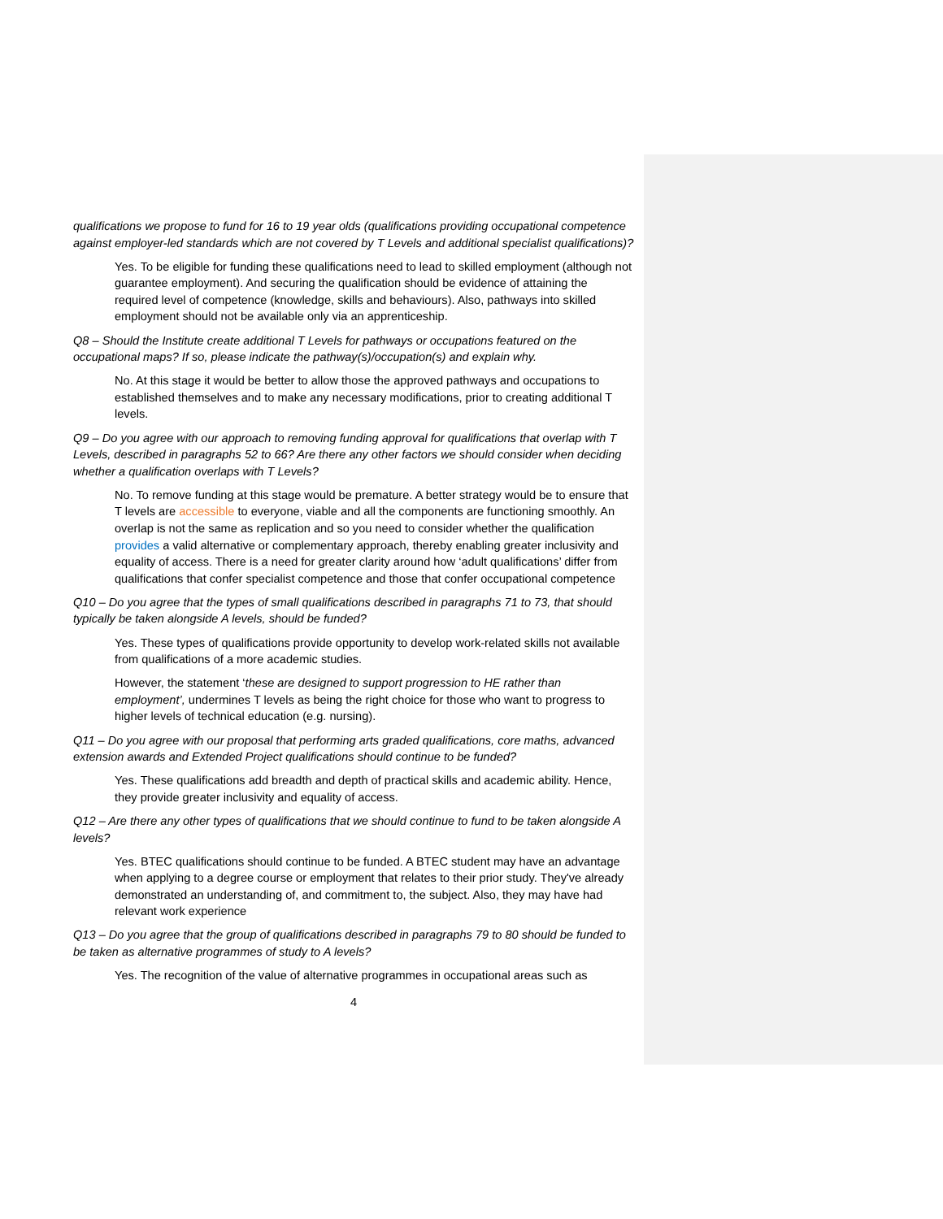qualifications we propose to fund for 16 to 19 year olds (qualifications providing occupational competence against employer-led standards which are not covered by T Levels and additional specialist qualifications)?
Yes. To be eligible for funding these qualifications need to lead to skilled employment (although not guarantee employment). And securing the qualification should be evidence of attaining the required level of competence (knowledge, skills and behaviours). Also, pathways into skilled employment should not be available only via an apprenticeship.
Q8 – Should the Institute create additional T Levels for pathways or occupations featured on the occupational maps? If so, please indicate the pathway(s)/occupation(s) and explain why.
No. At this stage it would be better to allow those the approved pathways and occupations to established themselves and to make any necessary modifications, prior to creating additional T levels.
Q9 – Do you agree with our approach to removing funding approval for qualifications that overlap with T Levels, described in paragraphs 52 to 66? Are there any other factors we should consider when deciding whether a qualification overlaps with T Levels?
No. To remove funding at this stage would be premature. A better strategy would be to ensure that T levels are accessible to everyone, viable and all the components are functioning smoothly. An overlap is not the same as replication and so you need to consider whether the qualification provides a valid alternative or complementary approach, thereby enabling greater inclusivity and equality of access. There is a need for greater clarity around how ‘adult qualifications’ differ from qualifications that confer specialist competence and those that confer occupational competence
Q10 – Do you agree that the types of small qualifications described in paragraphs 71 to 73, that should typically be taken alongside A levels, should be funded?
Yes. These types of qualifications provide opportunity to develop work-related skills not available from qualifications of a more academic studies.
However, the statement ‘these are designed to support progression to HE rather than employment’, undermines T levels as being the right choice for those who want to progress to higher levels of technical education (e.g. nursing).
Q11 – Do you agree with our proposal that performing arts graded qualifications, core maths, advanced extension awards and Extended Project qualifications should continue to be funded?
Yes. These qualifications add breadth and depth of practical skills and academic ability. Hence, they provide greater inclusivity and equality of access.
Q12 – Are there any other types of qualifications that we should continue to fund to be taken alongside A levels?
Yes. BTEC qualifications should continue to be funded. A BTEC student may have an advantage when applying to a degree course or employment that relates to their prior study. They've already demonstrated an understanding of, and commitment to, the subject. Also, they may have had relevant work experience
Q13 – Do you agree that the group of qualifications described in paragraphs 79 to 80 should be funded to be taken as alternative programmes of study to A levels?
Yes. The recognition of the value of alternative programmes in occupational areas such as
4